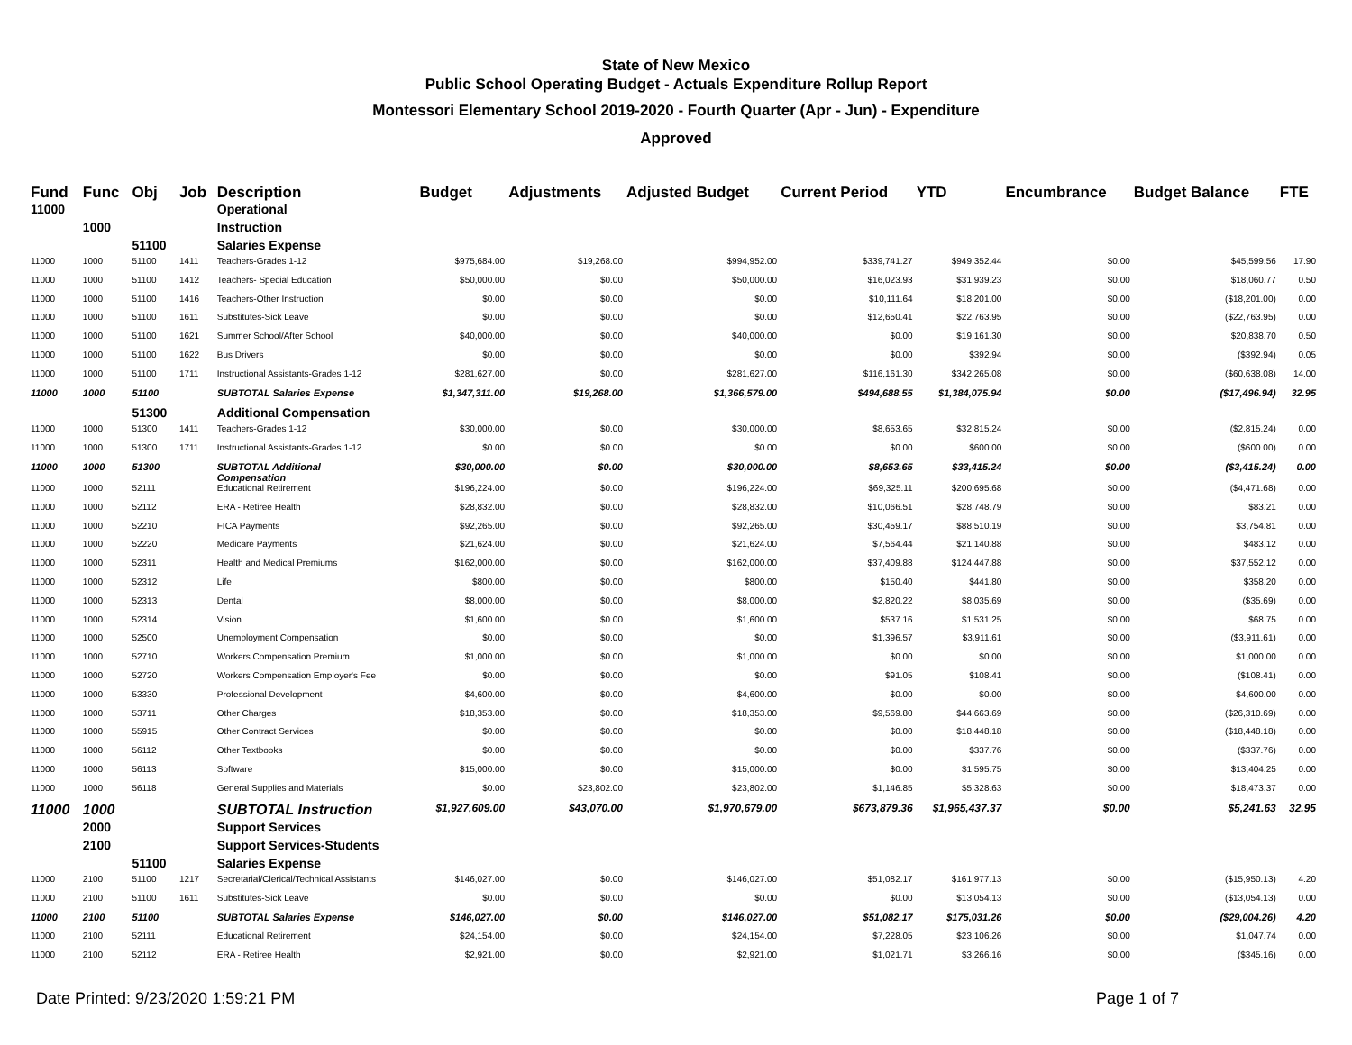State of New Mexico
Public School Operating Budget - Actuals Expenditure Rollup Report
Montessori Elementary School 2019-2020 - Fourth Quarter (Apr - Jun) - Expenditure
Approved
| Fund | Func | Obj | Job | Description | Budget | Adjustments | Adjusted Budget | Current Period | YTD | Encumbrance | Budget Balance | FTE |
| --- | --- | --- | --- | --- | --- | --- | --- | --- | --- | --- | --- | --- |
| 11000 | | | | Operational | | | | | | | | |
| | 1000 | | | Instruction | | | | | | | | |
| | | 51100 | | Salaries Expense | | | | | | | | |
| 11000 | 1000 | 51100 | 1411 | Teachers-Grades 1-12 | $975,684.00 | $19,268.00 | $994,952.00 | $339,741.27 | $949,352.44 | $0.00 | $45,599.56 | 17.90 |
| 11000 | 1000 | 51100 | 1412 | Teachers- Special Education | $50,000.00 | $0.00 | $50,000.00 | $16,023.93 | $31,939.23 | $0.00 | $18,060.77 | 0.50 |
| 11000 | 1000 | 51100 | 1416 | Teachers-Other Instruction | $0.00 | $0.00 | $0.00 | $10,111.64 | $18,201.00 | $0.00 | ($18,201.00) | 0.00 |
| 11000 | 1000 | 51100 | 1611 | Substitutes-Sick Leave | $0.00 | $0.00 | $0.00 | $12,650.41 | $22,763.95 | $0.00 | ($22,763.95) | 0.00 |
| 11000 | 1000 | 51100 | 1621 | Summer School/After School | $40,000.00 | $0.00 | $40,000.00 | $0.00 | $19,161.30 | $0.00 | $20,838.70 | 0.50 |
| 11000 | 1000 | 51100 | 1622 | Bus Drivers | $0.00 | $0.00 | $0.00 | $0.00 | $392.94 | $0.00 | ($392.94) | 0.05 |
| 11000 | 1000 | 51100 | 1711 | Instructional Assistants-Grades 1-12 | $281,627.00 | $0.00 | $281,627.00 | $116,161.30 | $342,265.08 | $0.00 | ($60,638.08) | 14.00 |
| 11000 | 1000 | 51100 | | SUBTOTAL Salaries Expense | $1,347,311.00 | $19,268.00 | $1,366,579.00 | $494,688.55 | $1,384,075.94 | $0.00 | ($17,496.94) | 32.95 |
| | | 51300 | | Additional Compensation | | | | | | | | |
| 11000 | 1000 | 51300 | 1411 | Teachers-Grades 1-12 | $30,000.00 | $0.00 | $30,000.00 | $8,653.65 | $32,815.24 | $0.00 | ($2,815.24) | 0.00 |
| 11000 | 1000 | 51300 | 1711 | Instructional Assistants-Grades 1-12 | $0.00 | $0.00 | $0.00 | $0.00 | $600.00 | $0.00 | ($600.00) | 0.00 |
| 11000 | 1000 | 51300 | | SUBTOTAL Additional Compensation | $30,000.00 | $0.00 | $30,000.00 | $8,653.65 | $33,415.24 | $0.00 | ($3,415.24) | 0.00 |
| 11000 | 1000 | 52111 | | Educational Retirement | $196,224.00 | $0.00 | $196,224.00 | $69,325.11 | $200,695.68 | $0.00 | ($4,471.68) | 0.00 |
| 11000 | 1000 | 52112 | | ERA - Retiree Health | $28,832.00 | $0.00 | $28,832.00 | $10,066.51 | $28,748.79 | $0.00 | $83.21 | 0.00 |
| 11000 | 1000 | 52210 | | FICA Payments | $92,265.00 | $0.00 | $92,265.00 | $30,459.17 | $88,510.19 | $0.00 | $3,754.81 | 0.00 |
| 11000 | 1000 | 52220 | | Medicare Payments | $21,624.00 | $0.00 | $21,624.00 | $7,564.44 | $21,140.88 | $0.00 | $483.12 | 0.00 |
| 11000 | 1000 | 52311 | | Health and Medical Premiums | $162,000.00 | $0.00 | $162,000.00 | $37,409.88 | $124,447.88 | $0.00 | $37,552.12 | 0.00 |
| 11000 | 1000 | 52312 | | Life | $800.00 | $0.00 | $800.00 | $150.40 | $441.80 | $0.00 | $358.20 | 0.00 |
| 11000 | 1000 | 52313 | | Dental | $8,000.00 | $0.00 | $8,000.00 | $2,820.22 | $8,035.69 | $0.00 | ($35.69) | 0.00 |
| 11000 | 1000 | 52314 | | Vision | $1,600.00 | $0.00 | $1,600.00 | $537.16 | $1,531.25 | $0.00 | $68.75 | 0.00 |
| 11000 | 1000 | 52500 | | Unemployment Compensation | $0.00 | $0.00 | $0.00 | $1,396.57 | $3,911.61 | $0.00 | ($3,911.61) | 0.00 |
| 11000 | 1000 | 52710 | | Workers Compensation Premium | $1,000.00 | $0.00 | $1,000.00 | $0.00 | $0.00 | $0.00 | $1,000.00 | 0.00 |
| 11000 | 1000 | 52720 | | Workers Compensation Employer's Fee | $0.00 | $0.00 | $0.00 | $91.05 | $108.41 | $0.00 | ($108.41) | 0.00 |
| 11000 | 1000 | 53330 | | Professional Development | $4,600.00 | $0.00 | $4,600.00 | $0.00 | $0.00 | $0.00 | $4,600.00 | 0.00 |
| 11000 | 1000 | 53711 | | Other Charges | $18,353.00 | $0.00 | $18,353.00 | $9,569.80 | $44,663.69 | $0.00 | ($26,310.69) | 0.00 |
| 11000 | 1000 | 55915 | | Other Contract Services | $0.00 | $0.00 | $0.00 | $0.00 | $18,448.18 | $0.00 | ($18,448.18) | 0.00 |
| 11000 | 1000 | 56112 | | Other Textbooks | $0.00 | $0.00 | $0.00 | $0.00 | $337.76 | $0.00 | ($337.76) | 0.00 |
| 11000 | 1000 | 56113 | | Software | $15,000.00 | $0.00 | $15,000.00 | $0.00 | $1,595.75 | $0.00 | $13,404.25 | 0.00 |
| 11000 | 1000 | 56118 | | General Supplies and Materials | $0.00 | $23,802.00 | $23,802.00 | $1,146.85 | $5,328.63 | $0.00 | $18,473.37 | 0.00 |
| 11000 | 1000 | | | SUBTOTAL Instruction | $1,927,609.00 | $43,070.00 | $1,970,679.00 | $673,879.36 | $1,965,437.37 | $0.00 | $5,241.63 | 32.95 |
| | 2000 | | | Support Services | | | | | | | | |
| | 2100 | | | Support Services-Students | | | | | | | | |
| | | 51100 | | Salaries Expense | | | | | | | | |
| 11000 | 2100 | 51100 | 1217 | Secretarial/Clerical/Technical Assistants | $146,027.00 | $0.00 | $146,027.00 | $51,082.17 | $161,977.13 | $0.00 | ($15,950.13) | 4.20 |
| 11000 | 2100 | 51100 | 1611 | Substitutes-Sick Leave | $0.00 | $0.00 | $0.00 | $0.00 | $13,054.13 | $0.00 | ($13,054.13) | 0.00 |
| 11000 | 2100 | 51100 | | SUBTOTAL Salaries Expense | $146,027.00 | $0.00 | $146,027.00 | $51,082.17 | $175,031.26 | $0.00 | ($29,004.26) | 4.20 |
| 11000 | 2100 | 52111 | | Educational Retirement | $24,154.00 | $0.00 | $24,154.00 | $7,228.05 | $23,106.26 | $0.00 | $1,047.74 | 0.00 |
| 11000 | 2100 | 52112 | | ERA - Retiree Health | $2,921.00 | $0.00 | $2,921.00 | $1,021.71 | $3,266.16 | $0.00 | ($345.16) | 0.00 |
Date Printed: 9/23/2020 1:59:21 PM Page 1 of 7